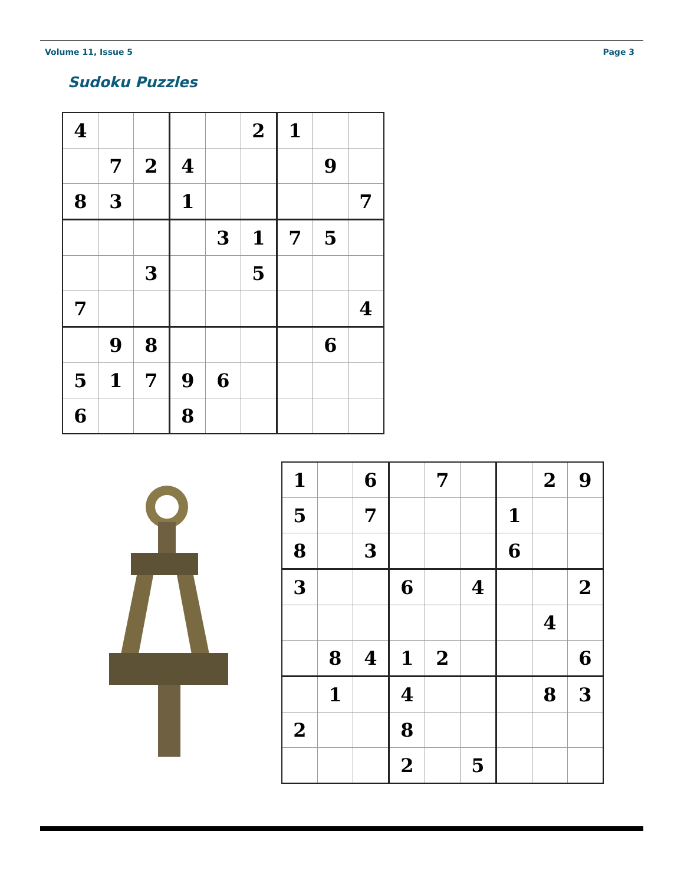Volume 11, Issue 5 Page 3
Sudoku Puzzles
| 4 | | | | | 2 | 1 | | |
| | 7 | 2 | 4 | | | | 9 | |
| 8 | 3 | | 1 | | | | | 7 |
| | | | | 3 | 1 | 7 | 5 | |
| | | 3 | | | 5 | | | |
| 7 | | | | | | | | 4 |
| | 9 | 8 | | | | | 6 | |
| 5 | 1 | 7 | 9 | 6 | | | | |
| 6 | | | 8 | | | | | |
| 1 | | 6 | | 7 | | | 2 | 9 |
| 5 | | 7 | | | | 1 | | |
| 8 | | 3 | | | | 6 | | |
| 3 | | | 6 | | 4 | | | 2 |
| | | | | | | | 4 | |
| | 8 | 4 | 1 | 2 | | | | 6 |
| | 1 | | 4 | | | | 8 | 3 |
| 2 | | | 8 | | | | | |
| | | | 2 | | 5 | | | |